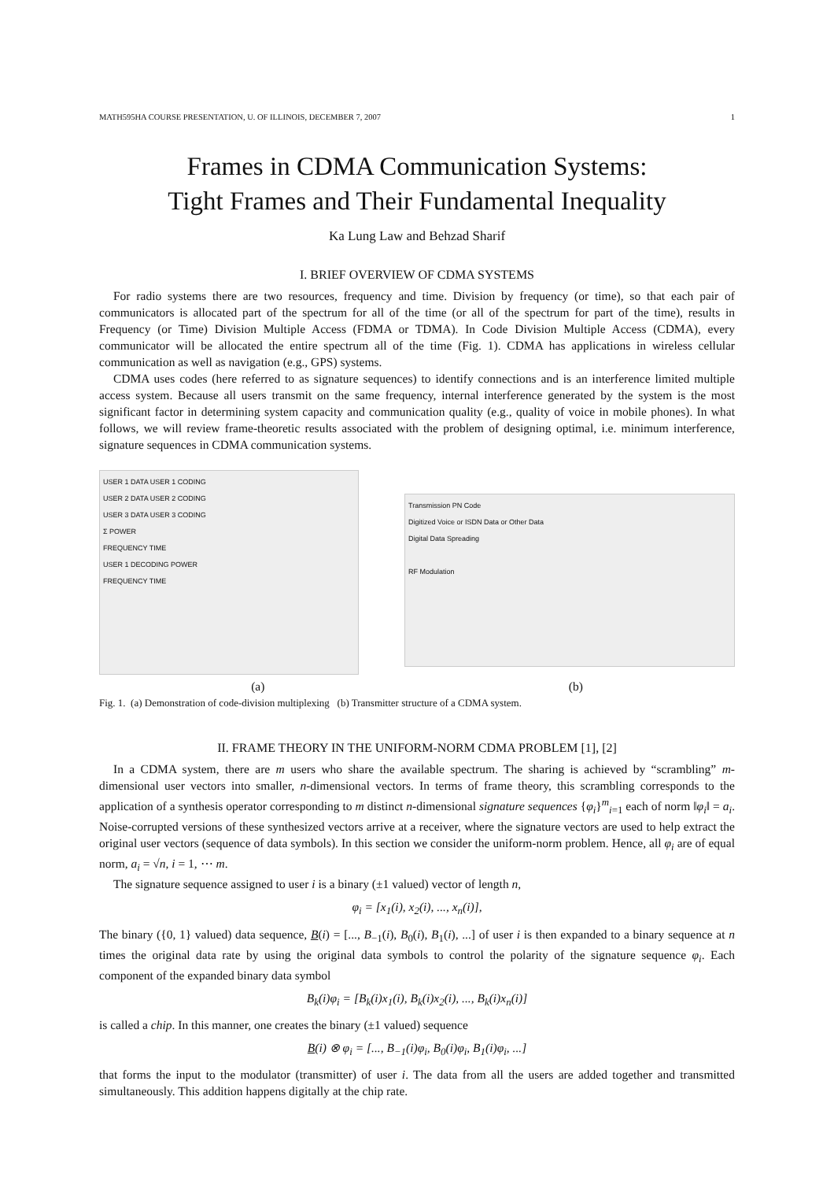MATH595HA COURSE PRESENTATION, U. OF ILLINOIS, DECEMBER 7, 2007 1
Frames in CDMA Communication Systems:
Tight Frames and Their Fundamental Inequality
Ka Lung Law and Behzad Sharif
I. BRIEF OVERVIEW OF CDMA SYSTEMS
For radio systems there are two resources, frequency and time. Division by frequency (or time), so that each pair of communicators is allocated part of the spectrum for all of the time (or all of the spectrum for part of the time), results in Frequency (or Time) Division Multiple Access (FDMA or TDMA). In Code Division Multiple Access (CDMA), every communicator will be allocated the entire spectrum all of the time (Fig. 1). CDMA has applications in wireless cellular communication as well as navigation (e.g., GPS) systems.
CDMA uses codes (here referred to as signature sequences) to identify connections and is an interference limited multiple access system. Because all users transmit on the same frequency, internal interference generated by the system is the most significant factor in determining system capacity and communication quality (e.g., quality of voice in mobile phones). In what follows, we will review frame-theoretic results associated with the problem of designing optimal, i.e. minimum interference, signature sequences in CDMA communication systems.
USER 1 DATA USER 1 CODING
USER 2 DATA USER 2 CODING
USER 3 DATA USER 3 CODING
Σ POWER
FREQUENCY TIME
USER 1 DECODING POWER
FREQUENCY TIME
Transmission PN Code
Digitized Voice or ISDN Data or Other Data
Digital Data Spreading
RF Modulation
(a) (b)
Fig. 1. (a) Demonstration of code-division multiplexing (b) Transmitter structure of a CDMA system.
II. FRAME THEORY IN THE UNIFORM-NORM CDMA PROBLEM [1], [2]
In a CDMA system, there are m users who share the available spectrum. The sharing is achieved by “scrambling” m-dimensional user vectors into smaller, n-dimensional vectors. In terms of frame theory, this scrambling corresponds to the application of a synthesis operator corresponding to m distinct n-dimensional signature sequences {φ<sub>i</sub>}<sup>m</sup><sub>i=1</sub> each of norm ‖φ<sub>i</sub>‖ = a<sub>i</sub>. Noise-corrupted versions of these synthesized vectors arrive at a receiver, where the signature vectors are used to help extract the original user vectors (sequence of data symbols). In this section we consider the uniform-norm problem. Hence, all φ<sub>i</sub> are of equal norm, a<sub>i</sub> = √n, i = 1, ⋯ m.
The signature sequence assigned to user i is a binary (±1 valued) vector of length n,
φ<sub>i</sub> = [x<sub>1</sub>(i), x<sub>2</sub>(i), ..., x<sub>n</sub>(i)],
The binary ({0, 1} valued) data sequence, B(i) = [..., B<sub>−1</sub>(i), B<sub>0</sub>(i), B<sub>1</sub>(i), ...] of user i is then expanded to a binary sequence at n times the original data rate by using the original data symbols to control the polarity of the signature sequence φ<sub>i</sub>. Each component of the expanded binary data symbol
B<sub>k</sub>(i)φ<sub>i</sub> = [B<sub>k</sub>(i)x<sub>1</sub>(i), B<sub>k</sub>(i)x<sub>2</sub>(i), ..., B<sub>k</sub>(i)x<sub>n</sub>(i)]
is called a chip. In this manner, one creates the binary (±1 valued) sequence
B(i) ⊗ φ<sub>i</sub> = [..., B<sub>−1</sub>(i)φ<sub>i</sub>, B<sub>0</sub>(i)φ<sub>i</sub>, B<sub>1</sub>(i)φ<sub>i</sub>, ...]
that forms the input to the modulator (transmitter) of user i. The data from all the users are added together and transmitted simultaneously. This addition happens digitally at the chip rate.